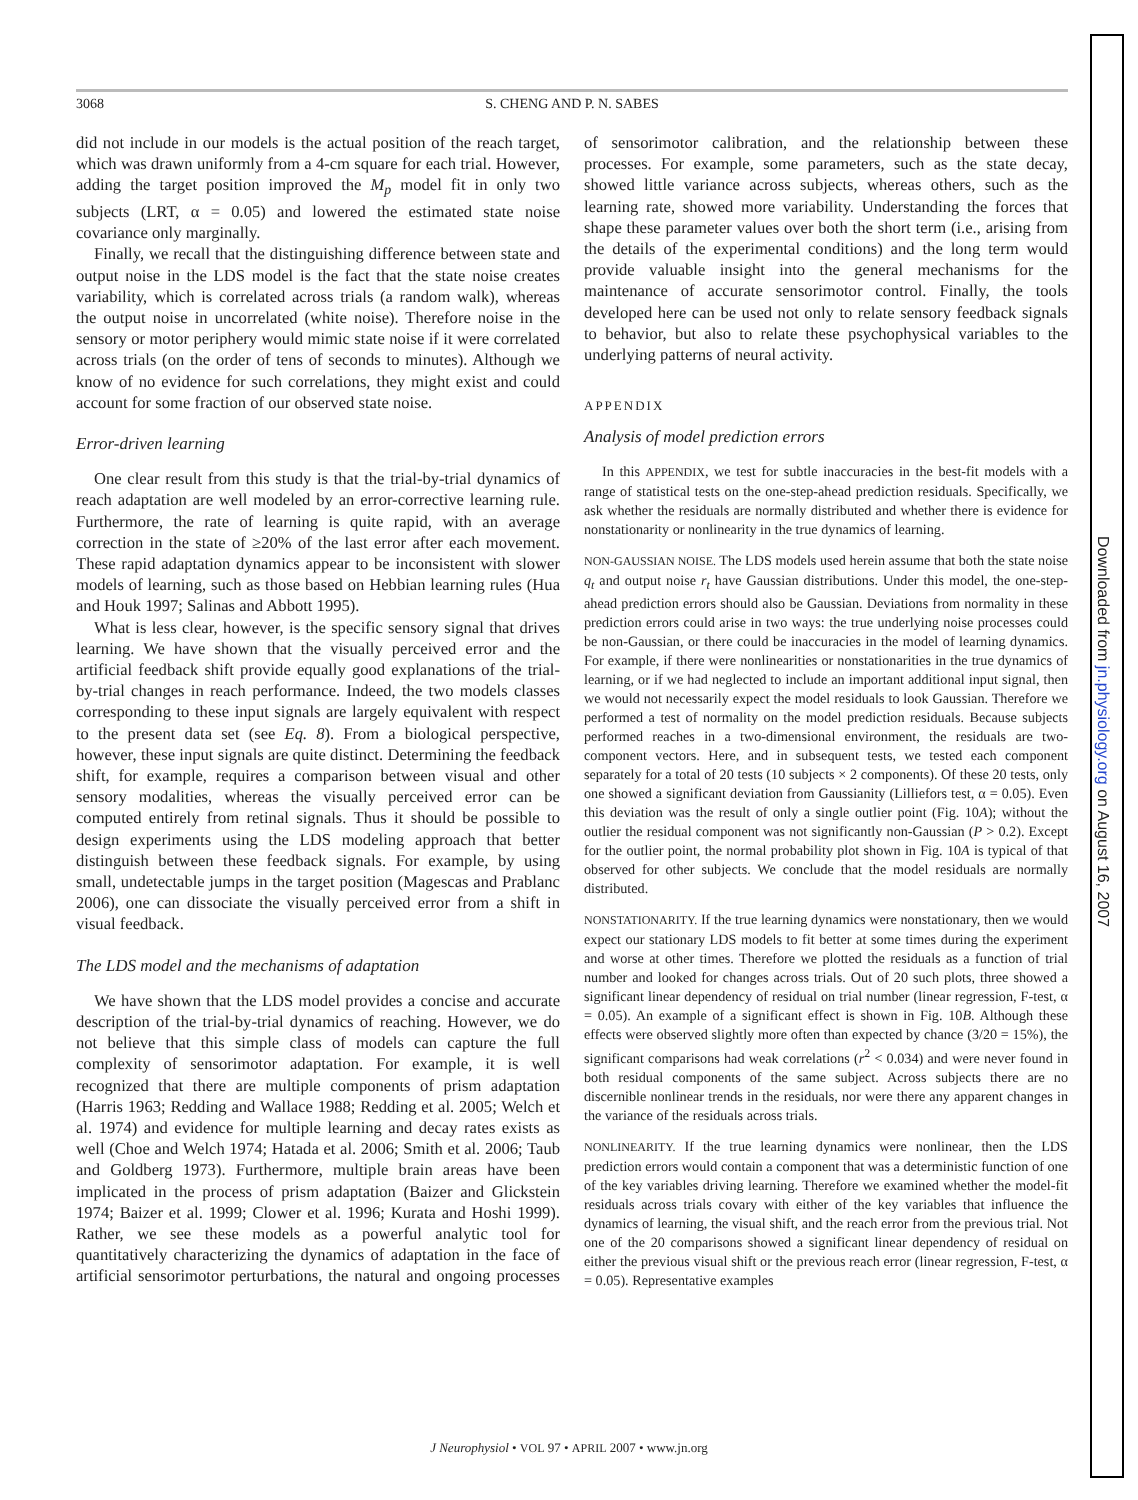3068 S. CHENG AND P. N. SABES
did not include in our models is the actual position of the reach target, which was drawn uniformly from a 4-cm square for each trial. However, adding the target position improved the M<sub>p</sub> model fit in only two subjects (LRT, α = 0.05) and lowered the estimated state noise covariance only marginally.
Finally, we recall that the distinguishing difference between state and output noise in the LDS model is the fact that the state noise creates variability, which is correlated across trials (a random walk), whereas the output noise in uncorrelated (white noise). Therefore noise in the sensory or motor periphery would mimic state noise if it were correlated across trials (on the order of tens of seconds to minutes). Although we know of no evidence for such correlations, they might exist and could account for some fraction of our observed state noise.
Error-driven learning
One clear result from this study is that the trial-by-trial dynamics of reach adaptation are well modeled by an error-corrective learning rule. Furthermore, the rate of learning is quite rapid, with an average correction in the state of ≥20% of the last error after each movement. These rapid adaptation dynamics appear to be inconsistent with slower models of learning, such as those based on Hebbian learning rules (Hua and Houk 1997; Salinas and Abbott 1995).
What is less clear, however, is the specific sensory signal that drives learning. We have shown that the visually perceived error and the artificial feedback shift provide equally good explanations of the trial-by-trial changes in reach performance. Indeed, the two models classes corresponding to these input signals are largely equivalent with respect to the present data set (see Eq. 8). From a biological perspective, however, these input signals are quite distinct. Determining the feedback shift, for example, requires a comparison between visual and other sensory modalities, whereas the visually perceived error can be computed entirely from retinal signals. Thus it should be possible to design experiments using the LDS modeling approach that better distinguish between these feedback signals. For example, by using small, undetectable jumps in the target position (Magescas and Prablanc 2006), one can dissociate the visually perceived error from a shift in visual feedback.
The LDS model and the mechanisms of adaptation
We have shown that the LDS model provides a concise and accurate description of the trial-by-trial dynamics of reaching. However, we do not believe that this simple class of models can capture the full complexity of sensorimotor adaptation. For example, it is well recognized that there are multiple components of prism adaptation (Harris 1963; Redding and Wallace 1988; Redding et al. 2005; Welch et al. 1974) and evidence for multiple learning and decay rates exists as well (Choe and Welch 1974; Hatada et al. 2006; Smith et al. 2006; Taub and Goldberg 1973). Furthermore, multiple brain areas have been implicated in the process of prism adaptation (Baizer and Glickstein 1974; Baizer et al. 1999; Clower et al. 1996; Kurata and Hoshi 1999). Rather, we see these models as a powerful analytic tool for quantitatively characterizing the dynamics of adaptation in the face of artificial sensorimotor perturbations, the natural and ongoing processes of sensorimotor calibration, and the relationship between these processes. For example, some parameters, such as the state decay, showed little variance across subjects, whereas others, such as the learning rate, showed more variability. Understanding the forces that shape these parameter values over both the short term (i.e., arising from the details of the experimental conditions) and the long term would provide valuable insight into the general mechanisms for the maintenance of accurate sensorimotor control. Finally, the tools developed here can be used not only to relate sensory feedback signals to behavior, but also to relate these psychophysical variables to the underlying patterns of neural activity.
APPENDIX
Analysis of model prediction errors
In this APPENDIX, we test for subtle inaccuracies in the best-fit models with a range of statistical tests on the one-step-ahead prediction residuals. Specifically, we ask whether the residuals are normally distributed and whether there is evidence for nonstationarity or nonlinearity in the true dynamics of learning.
NON-GAUSSIAN NOISE. The LDS models used herein assume that both the state noise q<sub>t</sub> and output noise r<sub>t</sub> have Gaussian distributions. Under this model, the one-step-ahead prediction errors should also be Gaussian. Deviations from normality in these prediction errors could arise in two ways: the true underlying noise processes could be non-Gaussian, or there could be inaccuracies in the model of learning dynamics. For example, if there were nonlinearities or nonstationarities in the true dynamics of learning, or if we had neglected to include an important additional input signal, then we would not necessarily expect the model residuals to look Gaussian. Therefore we performed a test of normality on the model prediction residuals. Because subjects performed reaches in a two-dimensional environment, the residuals are two-component vectors. Here, and in subsequent tests, we tested each component separately for a total of 20 tests (10 subjects × 2 components). Of these 20 tests, only one showed a significant deviation from Gaussianity (Lilliefors test, α = 0.05). Even this deviation was the result of only a single outlier point (Fig. 10A); without the outlier the residual component was not significantly non-Gaussian (P > 0.2). Except for the outlier point, the normal probability plot shown in Fig. 10A is typical of that observed for other subjects. We conclude that the model residuals are normally distributed.
NONSTATIONARITY. If the true learning dynamics were nonstationary, then we would expect our stationary LDS models to fit better at some times during the experiment and worse at other times. Therefore we plotted the residuals as a function of trial number and looked for changes across trials. Out of 20 such plots, three showed a significant linear dependency of residual on trial number (linear regression, F-test, α = 0.05). An example of a significant effect is shown in Fig. 10B. Although these effects were observed slightly more often than expected by chance (3/20 = 15%), the significant comparisons had weak correlations (r<sup>2</sup> < 0.034) and were never found in both residual components of the same subject. Across subjects there are no discernible nonlinear trends in the residuals, nor were there any apparent changes in the variance of the residuals across trials.
NONLINEARITY. If the true learning dynamics were nonlinear, then the LDS prediction errors would contain a component that was a deterministic function of one of the key variables driving learning. Therefore we examined whether the model-fit residuals across trials covary with either of the key variables that influence the dynamics of learning, the visual shift, and the reach error from the previous trial. Not one of the 20 comparisons showed a significant linear dependency of residual on either the previous visual shift or the previous reach error (linear regression, F-test, α = 0.05). Representative examples
J Neurophysiol • VOL 97 • APRIL 2007 • www.jn.org
Downloaded from jn.physiology.org on August 16, 2007